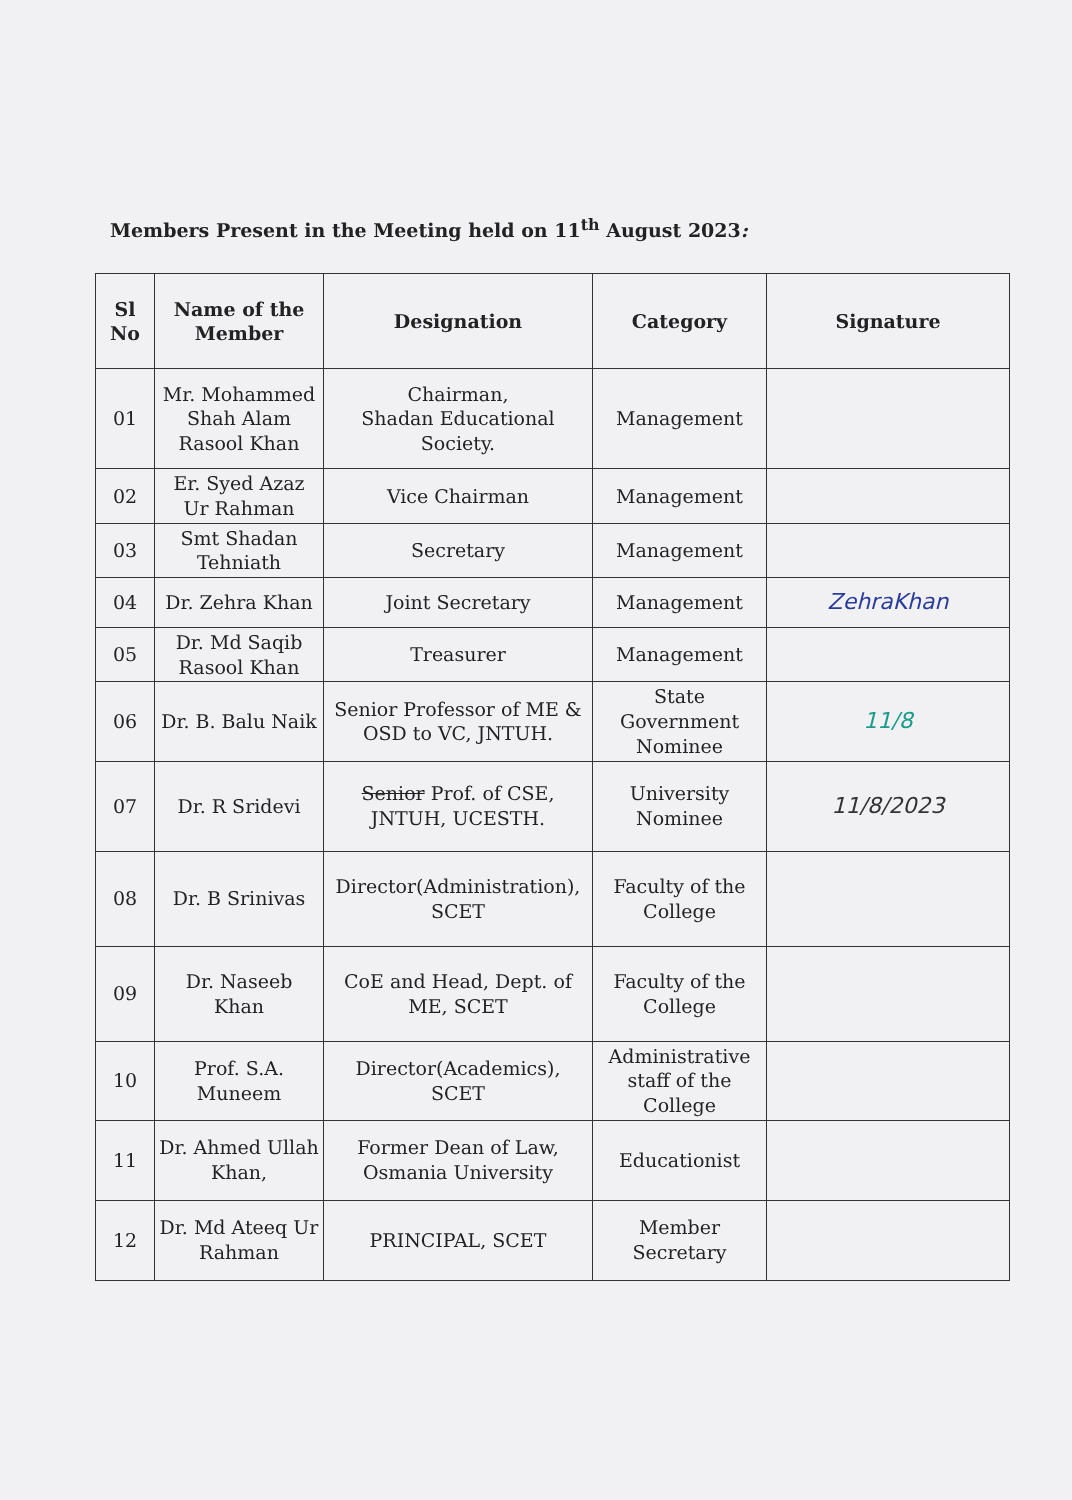Members Present in the Meeting held on 11<sup>th</sup> August 2023:
| Sl No | Name of the Member | Designation | Category | Signature |
| --- | --- | --- | --- | --- |
| 01 | Mr. Mohammed Shah Alam Rasool Khan | Chairman, Shadan Educational Society. | Management | |
| 02 | Er. Syed Azaz Ur Rahman | Vice Chairman | Management | |
| 03 | Smt Shadan Tehniath | Secretary | Management | |
| 04 | Dr. Zehra Khan | Joint Secretary | Management | ZehraKhan |
| 05 | Dr. Md Saqib Rasool Khan | Treasurer | Management | |
| 06 | Dr. B. Balu Naik | Senior Professor of ME & OSD to VC, JNTUH. | State Government Nominee | 11/8 |
| 07 | Dr. R Sridevi | Senior Prof. of CSE, JNTUH, UCESTH. | University Nominee | 11/8/2023 |
| 08 | Dr. B Srinivas | Director(Administration), SCET | Faculty of the College | |
| 09 | Dr. Naseeb Khan | CoE and Head, Dept. of ME, SCET | Faculty of the College | |
| 10 | Prof. S.A. Muneem | Director(Academics), SCET | Administrative staff of the College | |
| 11 | Dr. Ahmed Ullah Khan, | Former Dean of Law, Osmania University | Educationist | |
| 12 | Dr. Md Ateeq Ur Rahman | PRINCIPAL, SCET | Member Secretary | |